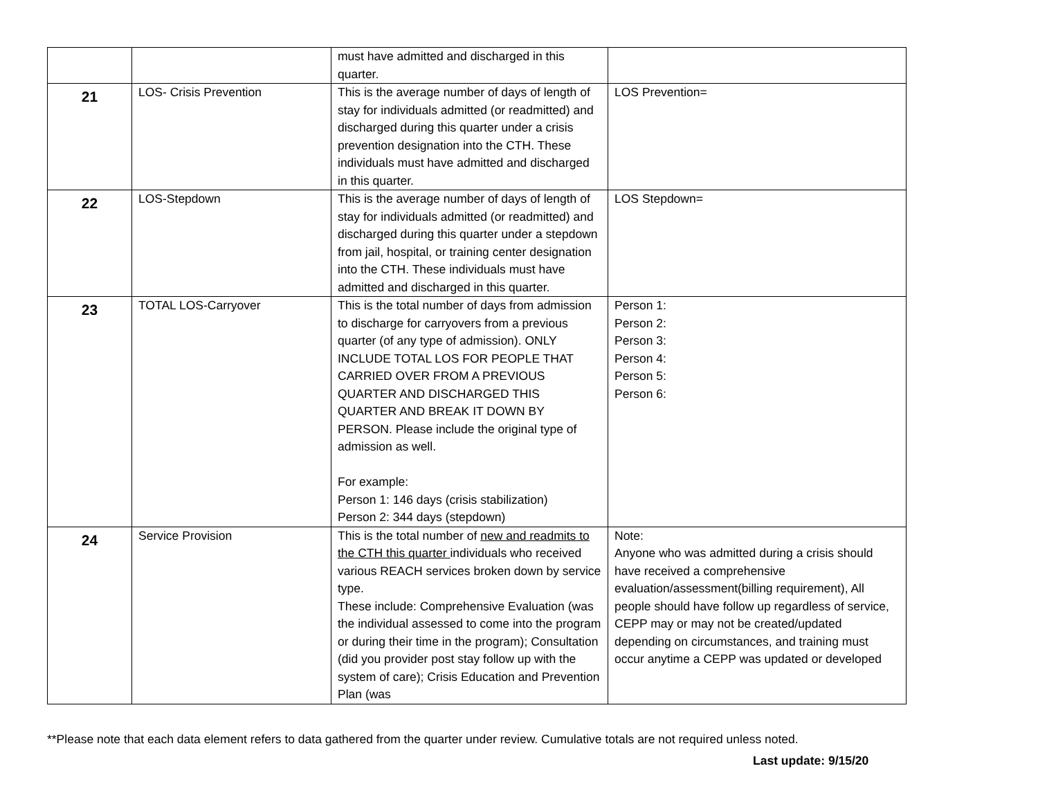| | | must have admitted and discharged in this quarter. | |
| 21 | LOS- Crisis Prevention | This is the average number of days of length of stay for individuals admitted (or readmitted) and discharged during this quarter under a crisis prevention designation into the CTH. These individuals must have admitted and discharged in this quarter. | LOS Prevention= |
| 22 | LOS-Stepdown | This is the average number of days of length of stay for individuals admitted (or readmitted) and discharged during this quarter under a stepdown from jail, hospital, or training center designation into the CTH. These individuals must have admitted and discharged in this quarter. | LOS Stepdown= |
| 23 | TOTAL LOS-Carryover | This is the total number of days from admission to discharge for carryovers from a previous quarter (of any type of admission). ONLY INCLUDE TOTAL LOS FOR PEOPLE THAT CARRIED OVER FROM A PREVIOUS QUARTER AND DISCHARGED THIS QUARTER AND BREAK IT DOWN BY PERSON. Please include the original type of admission as well. For example: Person 1: 146 days (crisis stabilization) Person 2: 344 days (stepdown) | Person 1: Person 2: Person 3: Person 4: Person 5: Person 6: |
| 24 | Service Provision | This is the total number of new and readmits to the CTH this quarter individuals who received various REACH services broken down by service type. These include: Comprehensive Evaluation (was the individual assessed to come into the program or during their time in the program); Consultation (did you provider post stay follow up with the system of care); Crisis Education and Prevention Plan (was | Note: Anyone who was admitted during a crisis should have received a comprehensive evaluation/assessment(billing requirement), All people should have follow up regardless of service, CEPP may or may not be created/updated depending on circumstances, and training must occur anytime a CEPP was updated or developed |
**Please note that each data element refers to data gathered from the quarter under review. Cumulative totals are not required unless noted.
Last update: 9/15/20